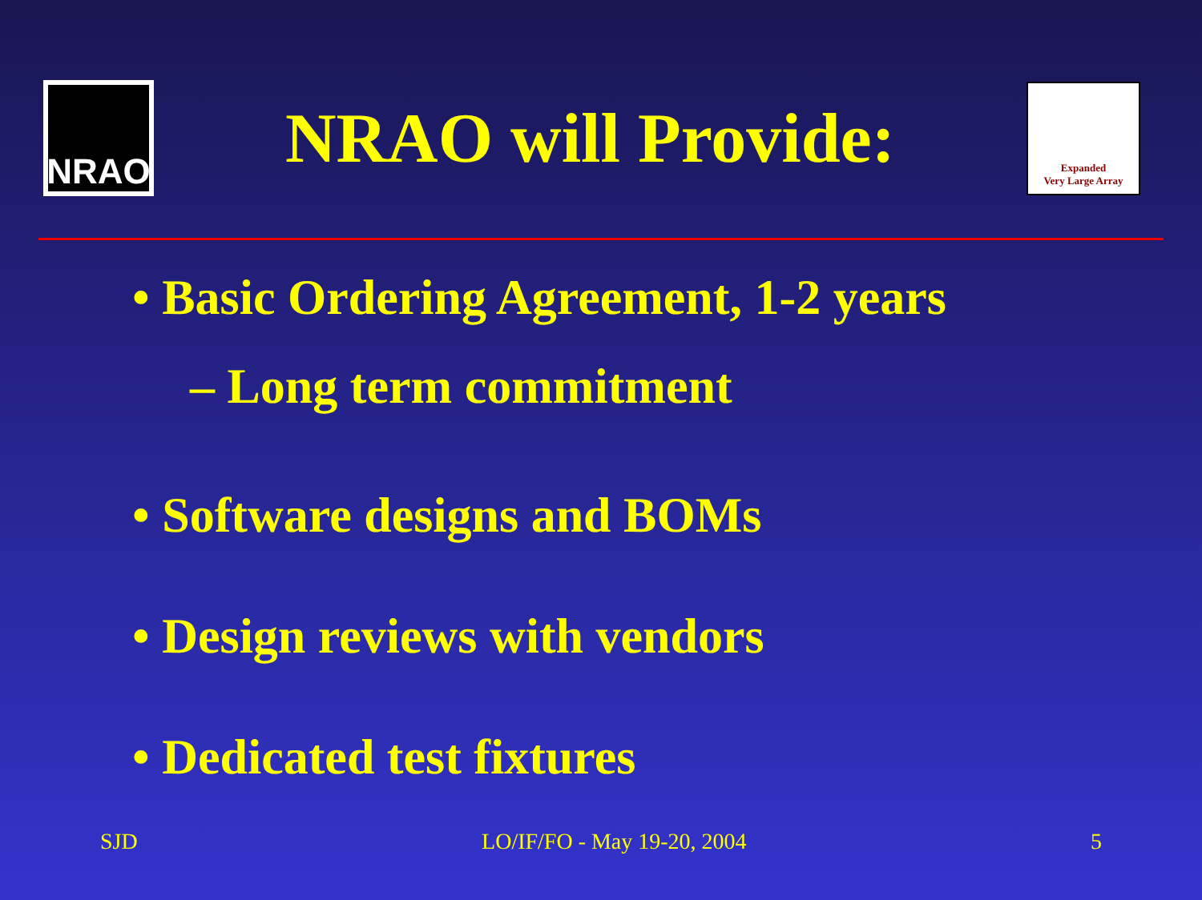NRAO
NRAO will Provide:
Expanded
Very Large Array
• Basic Ordering Agreement, 1-2 years
– Long term commitment
• Software designs and BOMs
• Design reviews with vendors
• Dedicated test fixtures
SJD LO/IF/FO - May 19-20, 2004 5